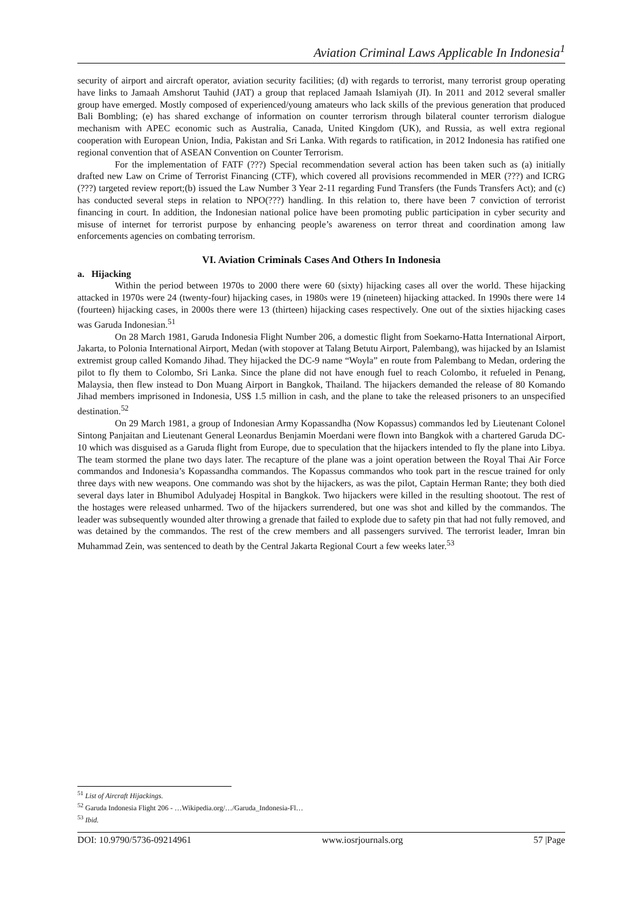Aviation Criminal Laws Applicable In Indonesia<sup>1</sup>
security of airport and aircraft operator, aviation security facilities; (d) with regards to terrorist, many terrorist group operating have links to Jamaah Amshorut Tauhid (JAT) a group that replaced Jamaah Islamiyah (JI). In 2011 and 2012 several smaller group have emerged. Mostly composed of experienced/young amateurs who lack skills of the previous generation that produced Bali Bombling; (e) has shared exchange of information on counter terrorism through bilateral counter terrorism dialogue mechanism with APEC economic such as Australia, Canada, United Kingdom (UK), and Russia, as well extra regional cooperation with European Union, India, Pakistan and Sri Lanka. With regards to ratification, in 2012 Indonesia has ratified one regional convention that of ASEAN Convention on Counter Terrorism.
For the implementation of FATF (???) Special recommendation several action has been taken such as (a) initially drafted new Law on Crime of Terrorist Financing (CTF), which covered all provisions recommended in MER (???) and ICRG (???) targeted review report;(b) issued the Law Number 3 Year 2-11 regarding Fund Transfers (the Funds Transfers Act); and (c) has conducted several steps in relation to NPO(???) handling. In this relation to, there have been 7 conviction of terrorist financing in court. In addition, the Indonesian national police have been promoting public participation in cyber security and misuse of internet for terrorist purpose by enhancing people’s awareness on terror threat and coordination among law enforcements agencies on combating terrorism.
VI. Aviation Criminals Cases And Others In Indonesia
a. Hijacking
Within the period between 1970s to 2000 there were 60 (sixty) hijacking cases all over the world. These hijacking attacked in 1970s were 24 (twenty-four) hijacking cases, in 1980s were 19 (nineteen) hijacking attacked. In 1990s there were 14 (fourteen) hijacking cases, in 2000s there were 13 (thirteen) hijacking cases respectively. One out of the sixties hijacking cases was Garuda Indonesian.<sup>51</sup>
On 28 March 1981, Garuda Indonesia Flight Number 206, a domestic flight from Soekarno-Hatta International Airport, Jakarta, to Polonia International Airport, Medan (with stopover at Talang Betutu Airport, Palembang), was hijacked by an Islamist extremist group called Komando Jihad. They hijacked the DC-9 name “Woyla” en route from Palembang to Medan, ordering the pilot to fly them to Colombo, Sri Lanka. Since the plane did not have enough fuel to reach Colombo, it refueled in Penang, Malaysia, then flew instead to Don Muang Airport in Bangkok, Thailand. The hijackers demanded the release of 80 Komando Jihad members imprisoned in Indonesia, US$ 1.5 million in cash, and the plane to take the released prisoners to an unspecified destination.<sup>52</sup>
On 29 March 1981, a group of Indonesian Army Kopassandha (Now Kopassus) commandos led by Lieutenant Colonel Sintong Panjaitan and Lieutenant General Leonardus Benjamin Moerdani were flown into Bangkok with a chartered Garuda DC-10 which was disguised as a Garuda flight from Europe, due to speculation that the hijackers intended to fly the plane into Libya. The team stormed the plane two days later. The recapture of the plane was a joint operation between the Royal Thai Air Force commandos and Indonesia’s Kopassandha commandos. The Kopassus commandos who took part in the rescue trained for only three days with new weapons. One commando was shot by the hijackers, as was the pilot, Captain Herman Rante; they both died several days later in Bhumibol Adulyadej Hospital in Bangkok. Two hijackers were killed in the resulting shootout. The rest of the hostages were released unharmed. Two of the hijackers surrendered, but one was shot and killed by the commandos. The leader was subsequently wounded alter throwing a grenade that failed to explode due to safety pin that had not fully removed, and was detained by the commandos. The rest of the crew members and all passengers survived. The terrorist leader, Imran bin Muhammad Zein, was sentenced to death by the Central Jakarta Regional Court a few weeks later.<sup>53</sup>
<sup>51</sup> List of Aircraft Hijackings.
<sup>52</sup> Garuda Indonesia Flight 206 - …Wikipedia.org/…/Garuda_Indonesia-Fl…
<sup>53</sup> Ibid.
DOI: 10.9790/5736-09214961 www.iosrjournals.org 57 |Page